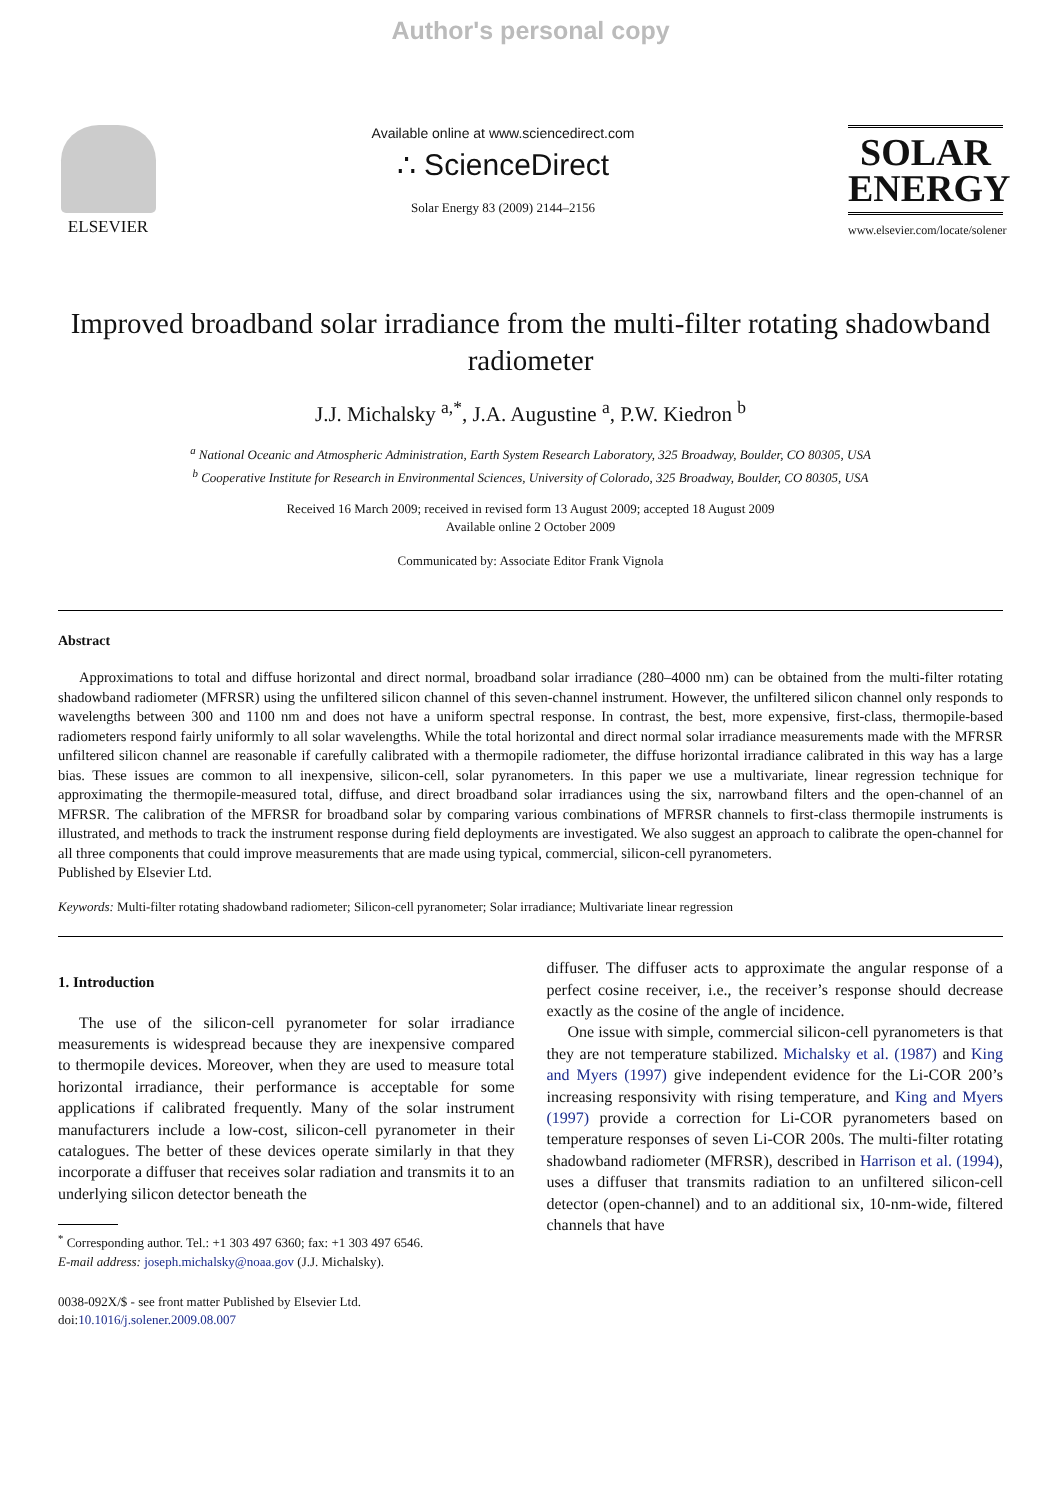Author's personal copy
ELSEVIER
Available online at www.sciencedirect.com
∴ ScienceDirect
Solar Energy 83 (2009) 2144–2156
SOLAR
ENERGY
www.elsevier.com/locate/solener
Improved broadband solar irradiance from the multi-filter rotating shadowband radiometer
J.J. Michalsky <sup>a,*</sup>, J.A. Augustine <sup>a</sup>, P.W. Kiedron <sup>b</sup>
<sup>a</sup> National Oceanic and Atmospheric Administration, Earth System Research Laboratory, 325 Broadway, Boulder, CO 80305, USA
<sup>b</sup> Cooperative Institute for Research in Environmental Sciences, University of Colorado, 325 Broadway, Boulder, CO 80305, USA
Received 16 March 2009; received in revised form 13 August 2009; accepted 18 August 2009
Available online 2 October 2009
Communicated by: Associate Editor Frank Vignola
Abstract
Approximations to total and diffuse horizontal and direct normal, broadband solar irradiance (280–4000 nm) can be obtained from the multi-filter rotating shadowband radiometer (MFRSR) using the unfiltered silicon channel of this seven-channel instrument. However, the unfiltered silicon channel only responds to wavelengths between 300 and 1100 nm and does not have a uniform spectral response. In contrast, the best, more expensive, first-class, thermopile-based radiometers respond fairly uniformly to all solar wavelengths. While the total horizontal and direct normal solar irradiance measurements made with the MFRSR unfiltered silicon channel are reasonable if carefully calibrated with a thermopile radiometer, the diffuse horizontal irradiance calibrated in this way has a large bias. These issues are common to all inexpensive, silicon-cell, solar pyranometers. In this paper we use a multivariate, linear regression technique for approximating the thermopile-measured total, diffuse, and direct broadband solar irradiances using the six, narrowband filters and the open-channel of an MFRSR. The calibration of the MFRSR for broadband solar by comparing various combinations of MFRSR channels to first-class thermopile instruments is illustrated, and methods to track the instrument response during field deployments are investigated. We also suggest an approach to calibrate the open-channel for all three components that could improve measurements that are made using typical, commercial, silicon-cell pyranometers.
Published by Elsevier Ltd.
Keywords: Multi-filter rotating shadowband radiometer; Silicon-cell pyranometer; Solar irradiance; Multivariate linear regression
1. Introduction
The use of the silicon-cell pyranometer for solar irradiance measurements is widespread because they are inexpensive compared to thermopile devices. Moreover, when they are used to measure total horizontal irradiance, their performance is acceptable for some applications if calibrated frequently. Many of the solar instrument manufacturers include a low-cost, silicon-cell pyranometer in their catalogues. The better of these devices operate similarly in that they incorporate a diffuser that receives solar radiation and transmits it to an underlying silicon detector beneath the
<sup>*</sup> Corresponding author. Tel.: +1 303 497 6360; fax: +1 303 497 6546.
E-mail address: joseph.michalsky@noaa.gov (J.J. Michalsky).
0038-092X/$ - see front matter Published by Elsevier Ltd.
doi:10.1016/j.solener.2009.08.007
diffuser. The diffuser acts to approximate the angular response of a perfect cosine receiver, i.e., the receiver’s response should decrease exactly as the cosine of the angle of incidence.
One issue with simple, commercial silicon-cell pyranometers is that they are not temperature stabilized. Michalsky et al. (1987) and King and Myers (1997) give independent evidence for the Li-COR 200’s increasing responsivity with rising temperature, and King and Myers (1997) provide a correction for Li-COR pyranometers based on temperature responses of seven Li-COR 200s. The multi-filter rotating shadowband radiometer (MFRSR), described in Harrison et al. (1994), uses a diffuser that transmits radiation to an unfiltered silicon-cell detector (open-channel) and to an additional six, 10-nm-wide, filtered channels that have